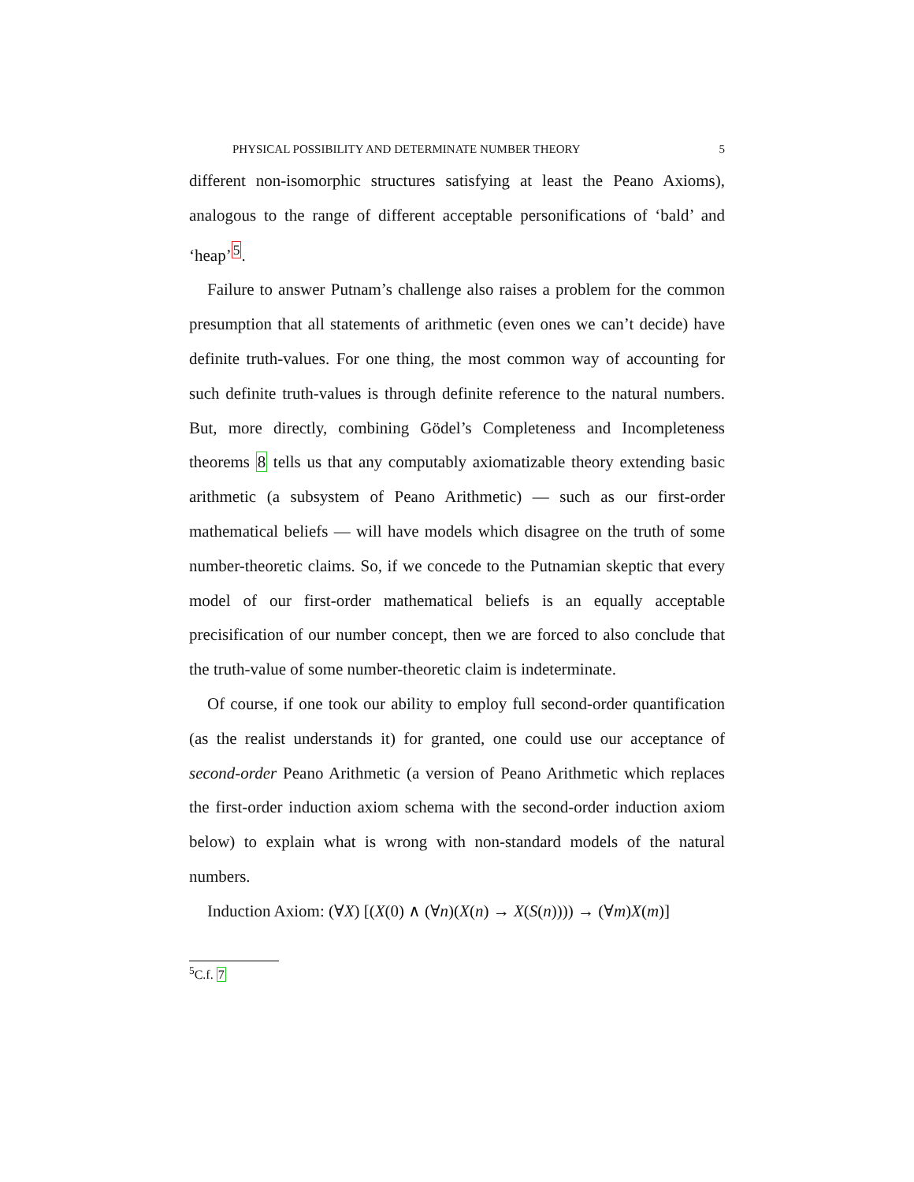PHYSICAL POSSIBILITY AND DETERMINATE NUMBER THEORY 5
different non-isomorphic structures satisfying at least the Peano Axioms), analogous to the range of different acceptable personifications of ‘bald’ and ‘heap’<sup>5</sup>.
Failure to answer Putnam’s challenge also raises a problem for the common presumption that all statements of arithmetic (even ones we can’t decide) have definite truth-values. For one thing, the most common way of accounting for such definite truth-values is through definite reference to the natural numbers. But, more directly, combining Gödel’s Completeness and Incompleteness theorems 8 tells us that any computably axiomatizable theory extending basic arithmetic (a subsystem of Peano Arithmetic) — such as our first-order mathematical beliefs — will have models which disagree on the truth of some number-theoretic claims. So, if we concede to the Putnamian skeptic that every model of our first-order mathematical beliefs is an equally acceptable precisification of our number concept, then we are forced to also conclude that the truth-value of some number-theoretic claim is indeterminate.
Of course, if one took our ability to employ full second-order quantification (as the realist understands it) for granted, one could use our acceptance of second-order Peano Arithmetic (a version of Peano Arithmetic which replaces the first-order induction axiom schema with the second-order induction axiom below) to explain what is wrong with non-standard models of the natural numbers.
Induction Axiom: (∀X) [(X(0) ∧ (∀n)(X(n) → X(S(n)))) → (∀m)X(m)]
<sup>5</sup> C.f. 7